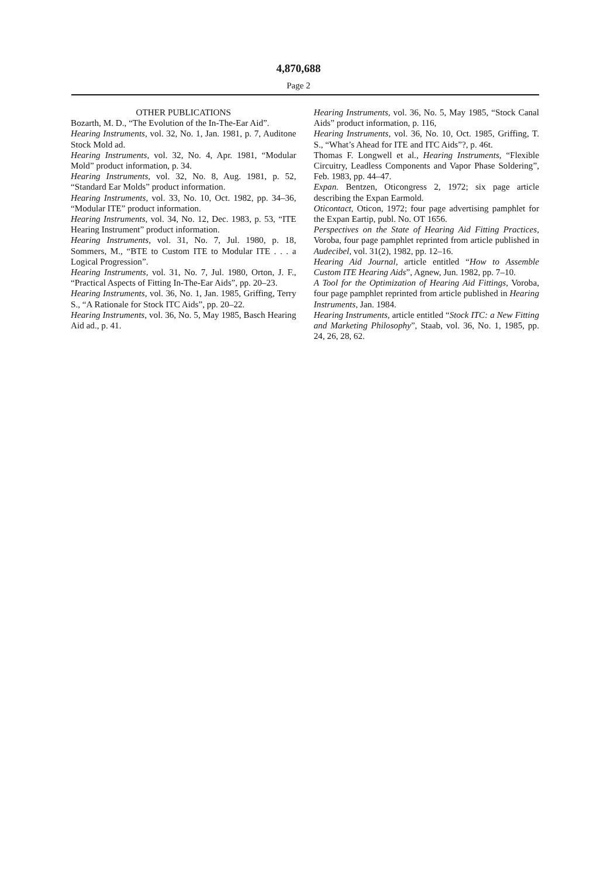4,870,688
Page 2
OTHER PUBLICATIONS
Bozarth, M. D., “The Evolution of the In-The-Ear Aid”.
Hearing Instruments, vol. 32, No. 1, Jan. 1981, p. 7, Auditone Stock Mold ad.
Hearing Instruments, vol. 32, No. 4, Apr. 1981, “Modular Mold” product information, p. 34.
Hearing Instruments, vol. 32, No. 8, Aug. 1981, p. 52, “Standard Ear Molds” product information.
Hearing Instruments, vol. 33, No. 10, Oct. 1982, pp. 34–36, “Modular ITE” product information.
Hearing Instruments, vol. 34, No. 12, Dec. 1983, p. 53, “ITE Hearing Instrument” product information.
Hearing Instruments, vol. 31, No. 7, Jul. 1980, p. 18, Sommers, M., “BTE to Custom ITE to Modular ITE . . . a Logical Progression”.
Hearing Instruments, vol. 31, No. 7, Jul. 1980, Orton, J. F., “Practical Aspects of Fitting In-The-Ear Aids”, pp. 20–23.
Hearing Instruments, vol. 36, No. 1, Jan. 1985, Griffing, Terry S., “A Rationale for Stock ITC Aids”, pp. 20–22.
Hearing Instruments, vol. 36, No. 5, May 1985, Basch Hearing Aid ad., p. 41.
Hearing Instruments, vol. 36, No. 5, May 1985, “Stock Canal Aids” product information, p. 116,
Hearing Instruments, vol. 36, No. 10, Oct. 1985, Griffing, T. S., “What’s Ahead for ITE and ITC Aids”?, p. 46t.
Thomas F. Longwell et al., Hearing Instruments, “Flexible Circuitry, Leadless Components and Vapor Phase Soldering”, Feb. 1983, pp. 44–47.
Expan. Bentzen, Oticongress 2, 1972; six page article describing the Expan Earmold.
Oticontact, Oticon, 1972; four page advertising pamphlet for the Expan Eartip, publ. No. OT 1656.
Perspectives on the State of Hearing Aid Fitting Practices, Voroba, four page pamphlet reprinted from article published in Audecibel, vol. 31(2), 1982, pp. 12–16.
Hearing Aid Journal, article entitled “How to Assemble Custom ITE Hearing Aids”, Agnew, Jun. 1982, pp. 7–10.
A Tool for the Optimization of Hearing Aid Fittings, Voroba, four page pamphlet reprinted from article published in Hearing Instruments, Jan. 1984.
Hearing Instruments, article entitled “Stock ITC: a New Fitting and Marketing Philosophy”, Staab, vol. 36, No. 1, 1985, pp. 24, 26, 28, 62.